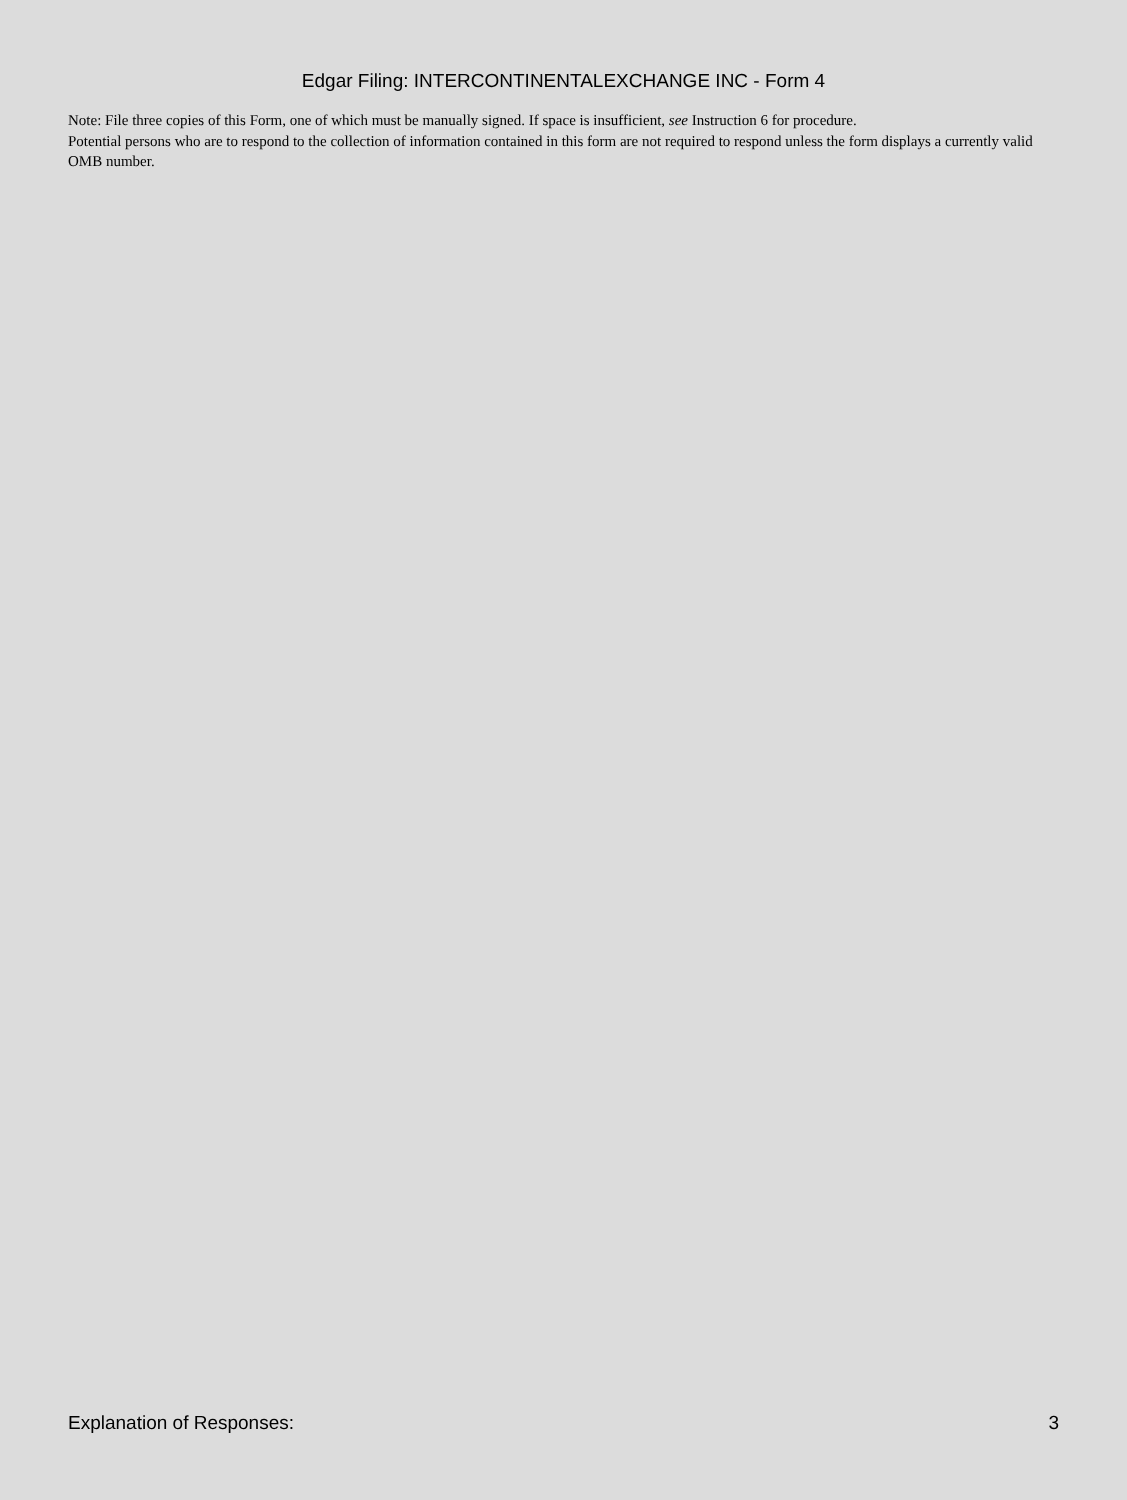Edgar Filing: INTERCONTINENTALEXCHANGE INC - Form 4
Note: File three copies of this Form, one of which must be manually signed. If space is insufficient, see Instruction 6 for procedure.
Potential persons who are to respond to the collection of information contained in this form are not required to respond unless the form displays a currently valid OMB number.
Explanation of Responses: 3